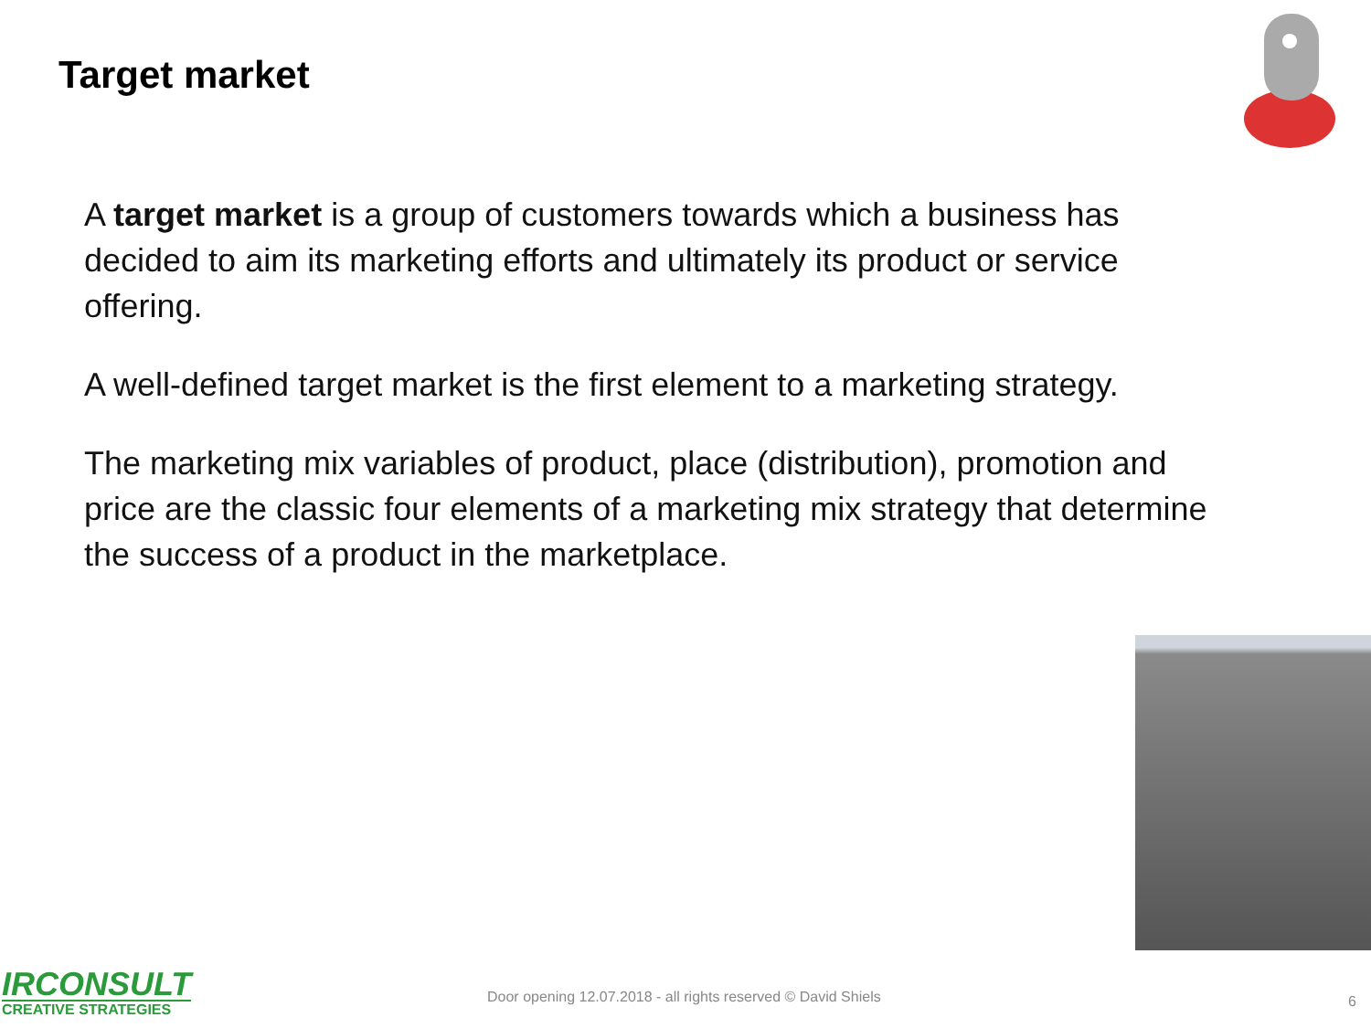Target market
A target market is a group of customers towards which a business has decided to aim its marketing efforts and ultimately its product or service offering.
A well-defined target market is the first element to a marketing strategy.
The marketing mix variables of product, place (distribution), promotion and price are the classic four elements of a marketing mix strategy that determine the success of a product in the marketplace.
IRCONSULT
CREATIVE STRATEGIES
Door opening 12.07.2018 - all rights reserved © David Shiels
6